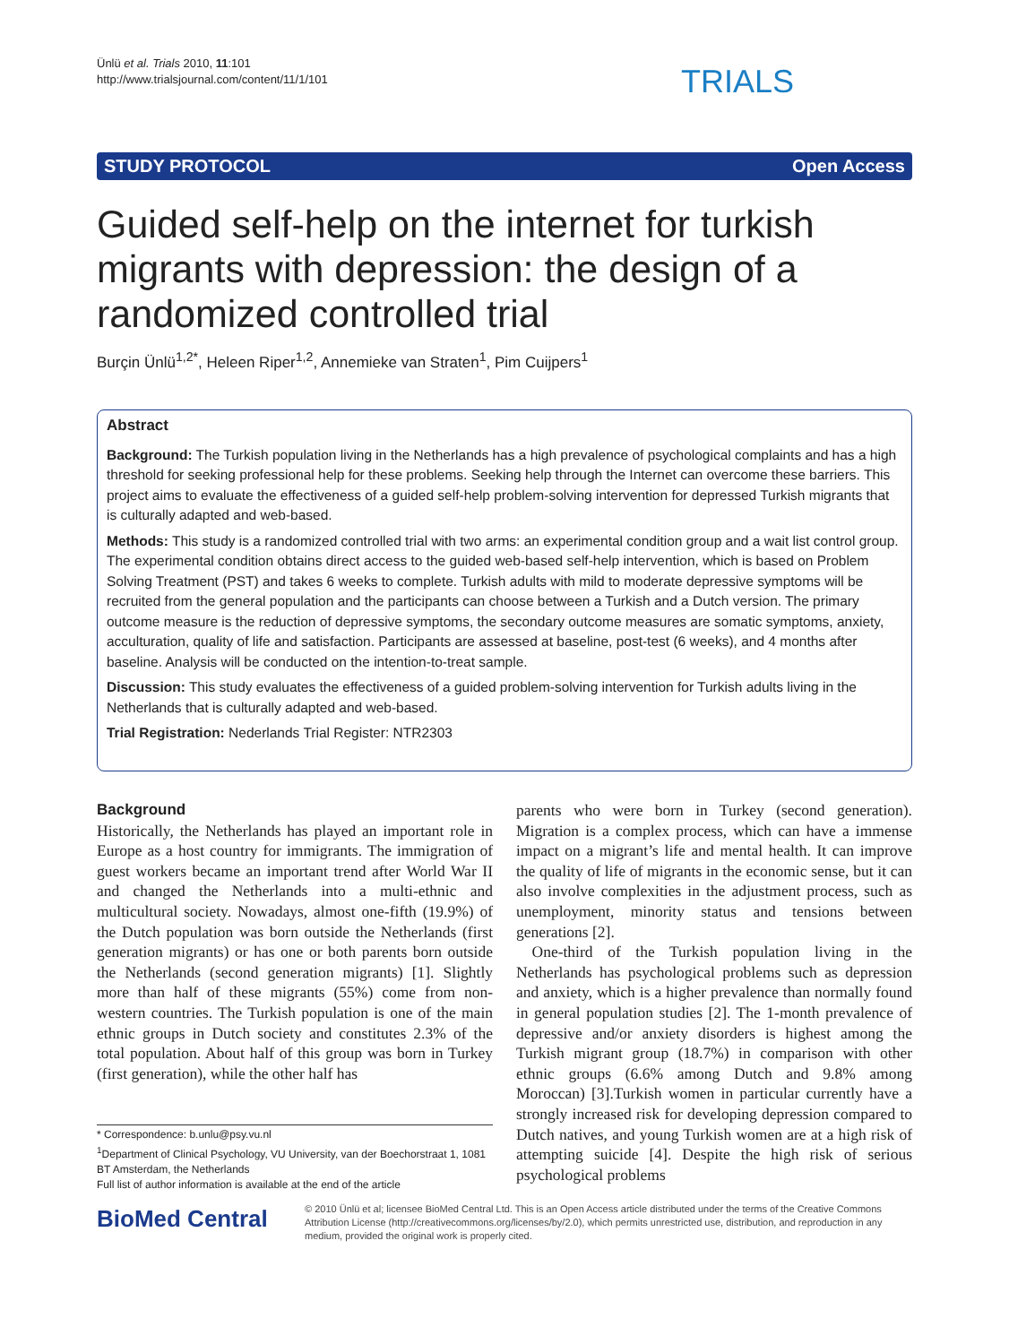Ünlü et al. Trials 2010, 11:101
http://www.trialsjournal.com/content/11/1/101
TRIALS
STUDY PROTOCOL Open Access
Guided self-help on the internet for turkish migrants with depression: the design of a randomized controlled trial
Burçin Ünlü<sup>1,2*</sup>, Heleen Riper<sup>1,2</sup>, Annemieke van Straten<sup>1</sup>, Pim Cuijpers<sup>1</sup>
Abstract
Background: The Turkish population living in the Netherlands has a high prevalence of psychological complaints and has a high threshold for seeking professional help for these problems. Seeking help through the Internet can overcome these barriers. This project aims to evaluate the effectiveness of a guided self-help problem-solving intervention for depressed Turkish migrants that is culturally adapted and web-based.
Methods: This study is a randomized controlled trial with two arms: an experimental condition group and a wait list control group. The experimental condition obtains direct access to the guided web-based self-help intervention, which is based on Problem Solving Treatment (PST) and takes 6 weeks to complete. Turkish adults with mild to moderate depressive symptoms will be recruited from the general population and the participants can choose between a Turkish and a Dutch version. The primary outcome measure is the reduction of depressive symptoms, the secondary outcome measures are somatic symptoms, anxiety, acculturation, quality of life and satisfaction. Participants are assessed at baseline, post-test (6 weeks), and 4 months after baseline. Analysis will be conducted on the intention-to-treat sample.
Discussion: This study evaluates the effectiveness of a guided problem-solving intervention for Turkish adults living in the Netherlands that is culturally adapted and web-based.
Trial Registration: Nederlands Trial Register: NTR2303
Background
Historically, the Netherlands has played an important role in Europe as a host country for immigrants. The immigration of guest workers became an important trend after World War II and changed the Netherlands into a multi-ethnic and multicultural society. Nowadays, almost one-fifth (19.9%) of the Dutch population was born outside the Netherlands (first generation migrants) or has one or both parents born outside the Netherlands (second generation migrants) [1]. Slightly more than half of these migrants (55%) come from non-western countries. The Turkish population is one of the main ethnic groups in Dutch society and constitutes 2.3% of the total population. About half of this group was born in Turkey (first generation), while the other half has
* Correspondence: b.unlu@psy.vu.nl
<sup>1</sup> Department of Clinical Psychology, VU University, van der Boechorstraat 1, 1081 BT Amsterdam, the Netherlands
Full list of author information is available at the end of the article
parents who were born in Turkey (second generation). Migration is a complex process, which can have a immense impact on a migrant’s life and mental health. It can improve the quality of life of migrants in the economic sense, but it can also involve complexities in the adjustment process, such as unemployment, minority status and tensions between generations [2].
One-third of the Turkish population living in the Netherlands has psychological problems such as depression and anxiety, which is a higher prevalence than normally found in general population studies [2]. The 1-month prevalence of depressive and/or anxiety disorders is highest among the Turkish migrant group (18.7%) in comparison with other ethnic groups (6.6% among Dutch and 9.8% among Moroccan) [3].Turkish women in particular currently have a strongly increased risk for developing depression compared to Dutch natives, and young Turkish women are at a high risk of attempting suicide [4]. Despite the high risk of serious psychological problems
BioMed Central
© 2010 Ünlü et al; licensee BioMed Central Ltd. This is an Open Access article distributed under the terms of the Creative Commons Attribution License (http://creativecommons.org/licenses/by/2.0), which permits unrestricted use, distribution, and reproduction in any medium, provided the original work is properly cited.